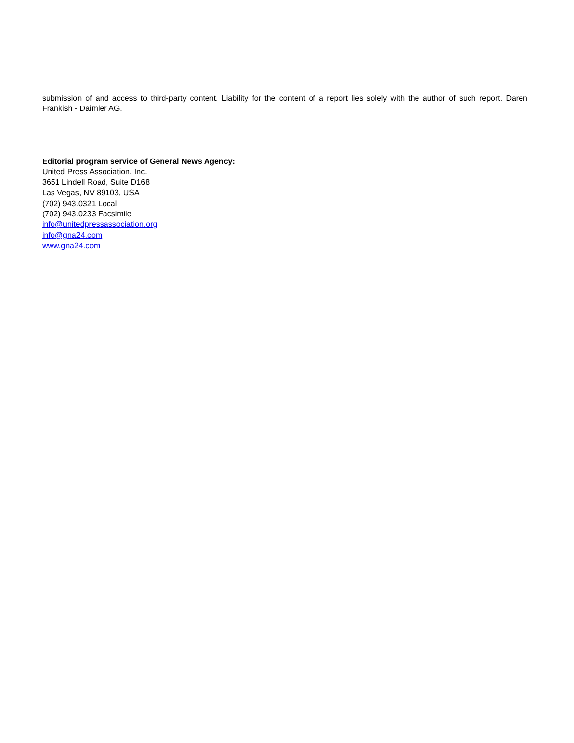submission of and access to third-party content. Liability for the content of a report lies solely with the author of such report. Daren Frankish - Daimler AG.
Editorial program service of General News Agency:
United Press Association, Inc.
3651 Lindell Road, Suite D168
Las Vegas, NV 89103, USA
(702) 943.0321 Local
(702) 943.0233 Facsimile
info@unitedpressassociation.org
info@gna24.com
www.gna24.com